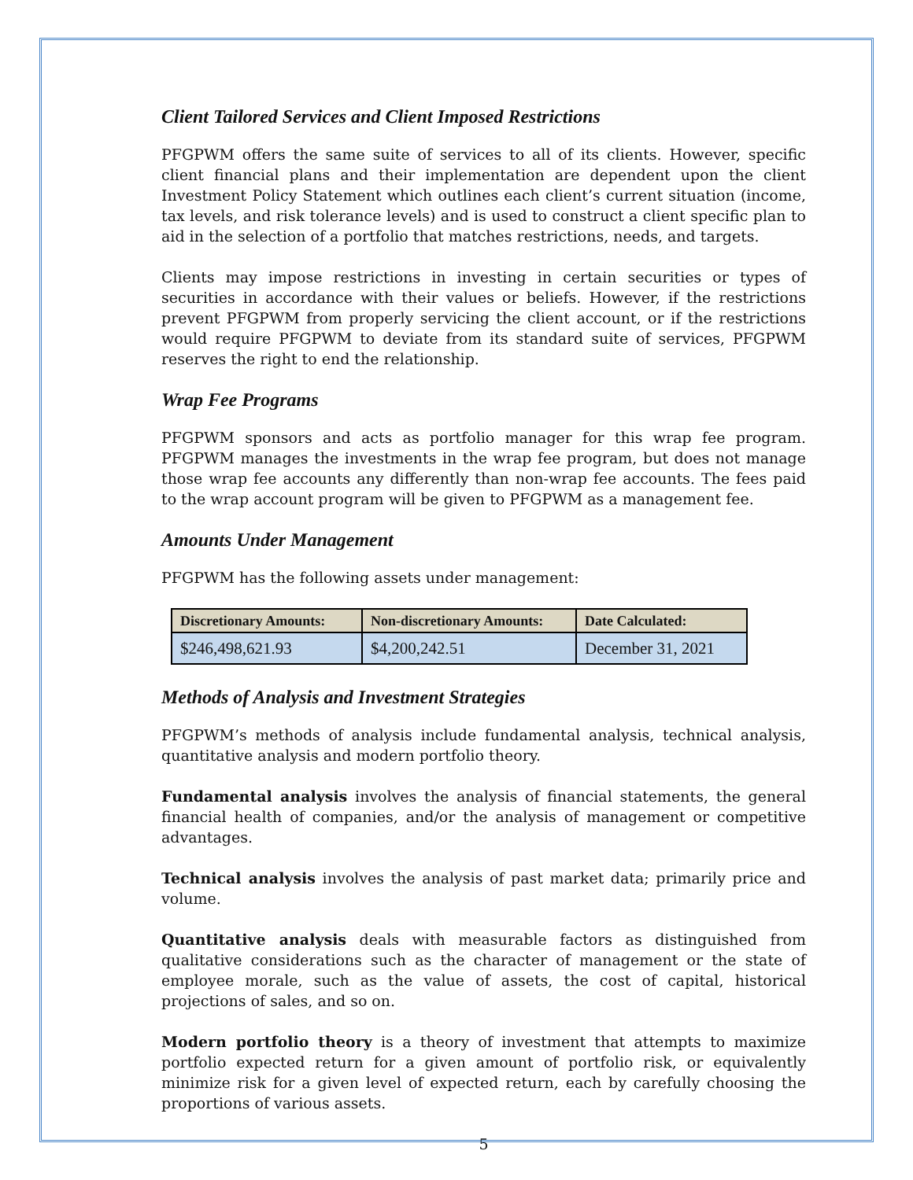Client Tailored Services and Client Imposed Restrictions
PFGPWM offers the same suite of services to all of its clients. However, specific client financial plans and their implementation are dependent upon the client Investment Policy Statement which outlines each client’s current situation (income, tax levels, and risk tolerance levels) and is used to construct a client specific plan to aid in the selection of a portfolio that matches restrictions, needs, and targets.
Clients may impose restrictions in investing in certain securities or types of securities in accordance with their values or beliefs. However, if the restrictions prevent PFGPWM from properly servicing the client account, or if the restrictions would require PFGPWM to deviate from its standard suite of services, PFGPWM reserves the right to end the relationship.
Wrap Fee Programs
PFGPWM sponsors and acts as portfolio manager for this wrap fee program. PFGPWM manages the investments in the wrap fee program, but does not manage those wrap fee accounts any differently than non-wrap fee accounts. The fees paid to the wrap account program will be given to PFGPWM as a management fee.
Amounts Under Management
PFGPWM has the following assets under management:
| Discretionary Amounts: | Non-discretionary Amounts: | Date Calculated: |
| --- | --- | --- |
| $246,498,621.93 | $4,200,242.51 | December 31, 2021 |
Methods of Analysis and Investment Strategies
PFGPWM’s methods of analysis include fundamental analysis, technical analysis, quantitative analysis and modern portfolio theory.
Fundamental analysis involves the analysis of financial statements, the general financial health of companies, and/or the analysis of management or competitive advantages.
Technical analysis involves the analysis of past market data; primarily price and volume.
Quantitative analysis deals with measurable factors as distinguished from qualitative considerations such as the character of management or the state of employee morale, such as the value of assets, the cost of capital, historical projections of sales, and so on.
Modern portfolio theory is a theory of investment that attempts to maximize portfolio expected return for a given amount of portfolio risk, or equivalently minimize risk for a given level of expected return, each by carefully choosing the proportions of various assets.
5